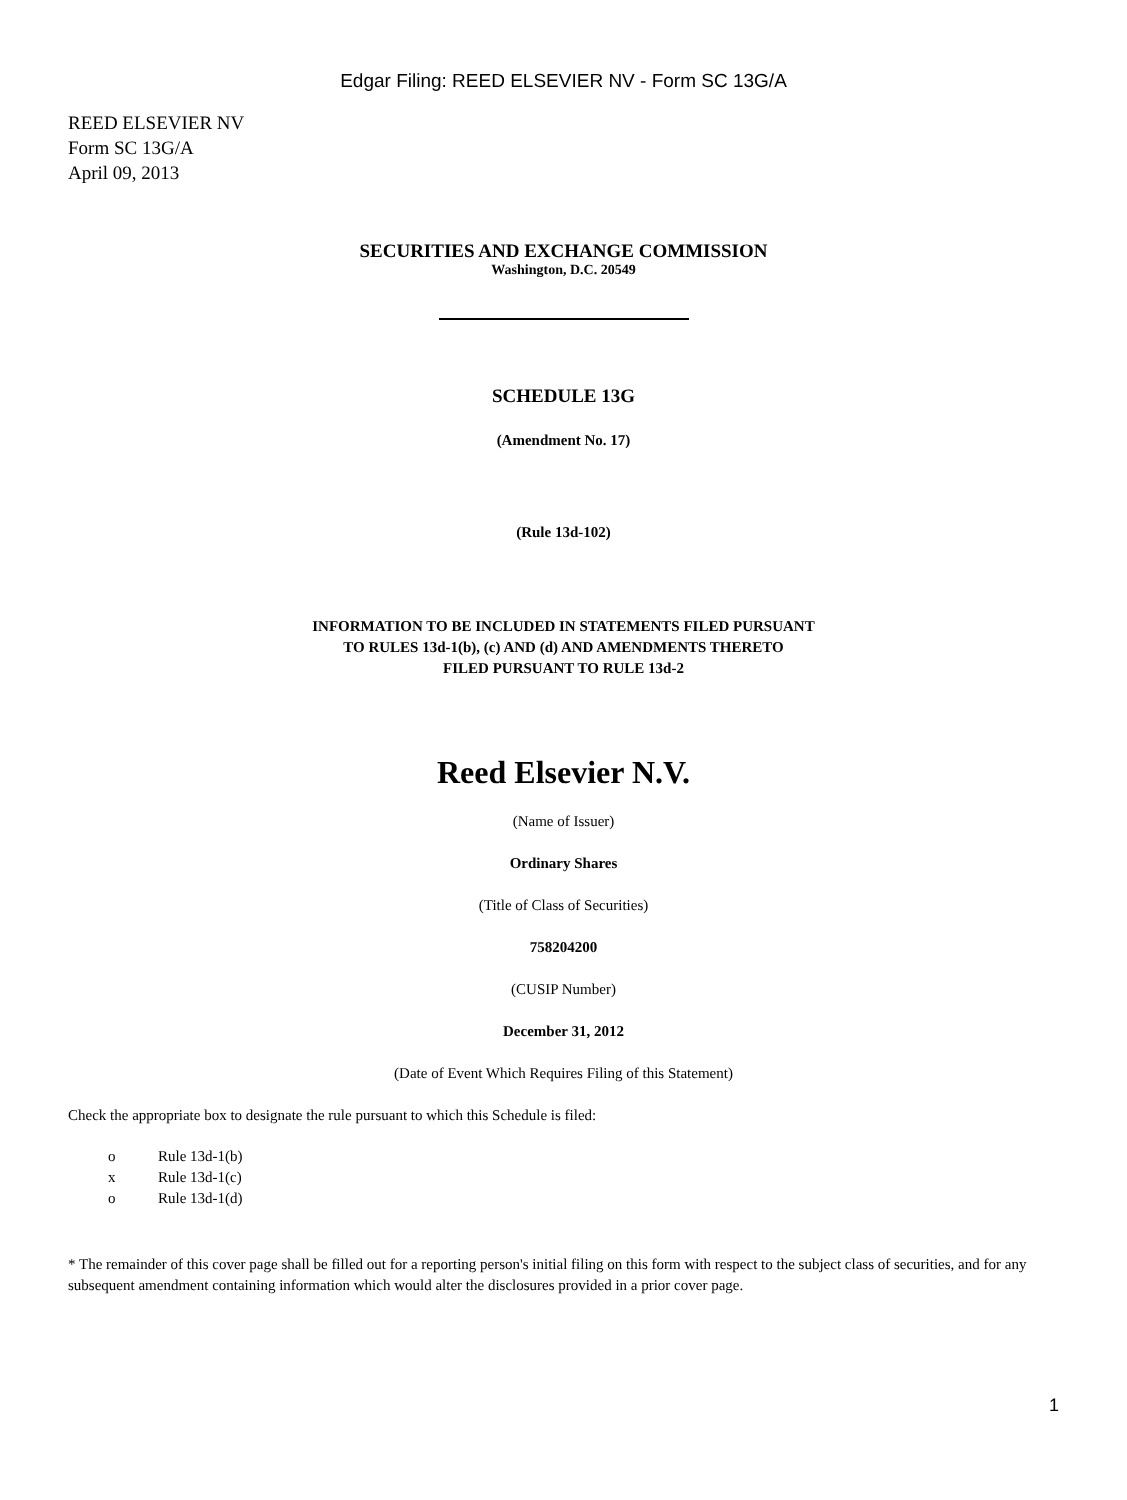Edgar Filing: REED ELSEVIER NV - Form SC 13G/A
REED ELSEVIER NV
Form SC 13G/A
April 09, 2013
SECURITIES AND EXCHANGE COMMISSION
Washington, D.C. 20549
SCHEDULE 13G
(Amendment No. 17)
(Rule 13d-102)
INFORMATION TO BE INCLUDED IN STATEMENTS FILED PURSUANT
TO RULES 13d-1(b), (c) AND (d) AND AMENDMENTS THERETO
FILED PURSUANT TO RULE 13d-2
Reed Elsevier N.V.
(Name of Issuer)
Ordinary Shares
(Title of Class of Securities)
758204200
(CUSIP Number)
December 31, 2012
(Date of Event Which Requires Filing of this Statement)
Check the appropriate box to designate the rule pursuant to which this Schedule is filed:
o Rule 13d-1(b)
x Rule 13d-1(c)
o Rule 13d-1(d)
* The remainder of this cover page shall be filled out for a reporting person's initial filing on this form with respect to the subject class of securities, and for any subsequent amendment containing information which would alter the disclosures provided in a prior cover page.
1